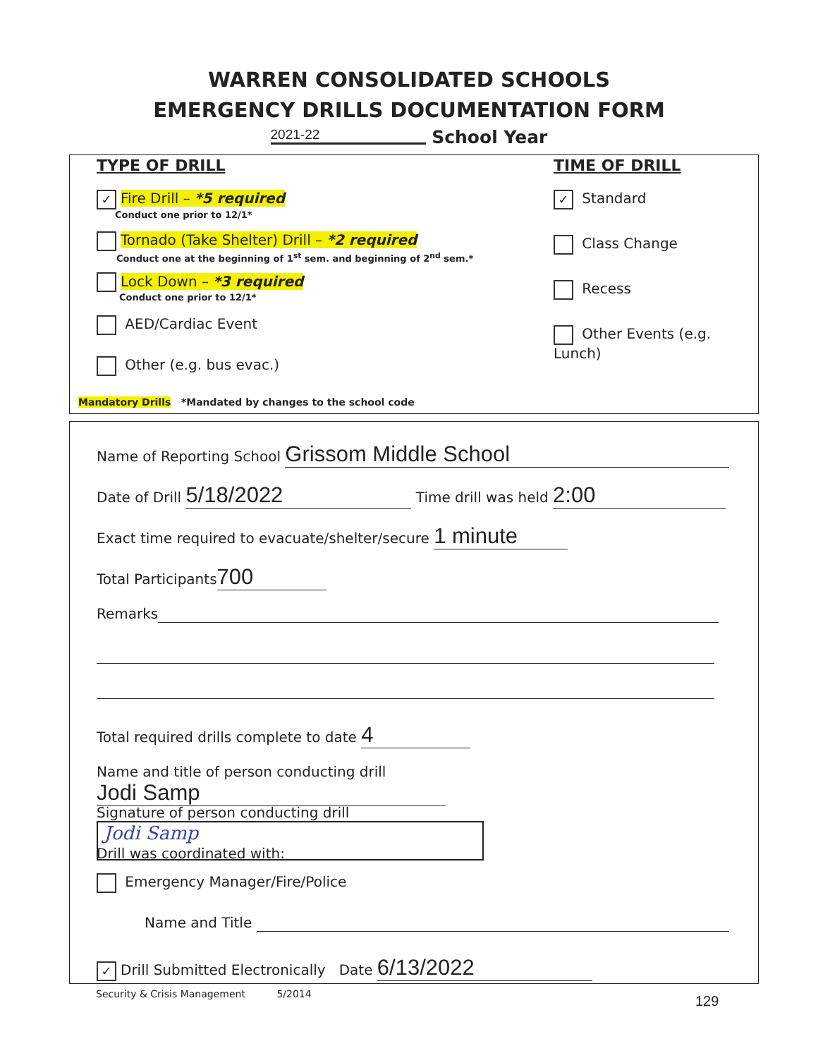WARREN CONSOLIDATED SCHOOLS
EMERGENCY DRILLS DOCUMENTATION FORM
2021-22 School Year
TYPE OF DRILL
✓ Fire Drill – *5 required
Conduct one prior to 12/1*
Tornado (Take Shelter) Drill – *2 required
Conduct one at the beginning of 1<sup>st</sup> sem. and beginning of 2<sup>nd</sup> sem.*
Lock Down – *3 required
Conduct one prior to 12/1*
AED/Cardiac Event
Other (e.g. bus evac.)
Mandatory Drills *Mandated by changes to the school code
TIME OF DRILL
✓ Standard
Class Change
Recess
Other Events (e.g. Lunch)
Name of Reporting School Grissom Middle School
Date of Drill 5/18/2022 Time drill was held 2:00
Exact time required to evacuate/shelter/secure 1 minute
Total Participants 700
Remarks
Total required drills complete to date 4
Name and title of person conducting drill Jodi Samp
Signature of person conducting drill Jodi Samp
Drill was coordinated with:
Emergency Manager/Fire/Police
Name and Title
✓ Drill Submitted Electronically Date 6/13/2022
Security & Crisis Management 5/2014
129